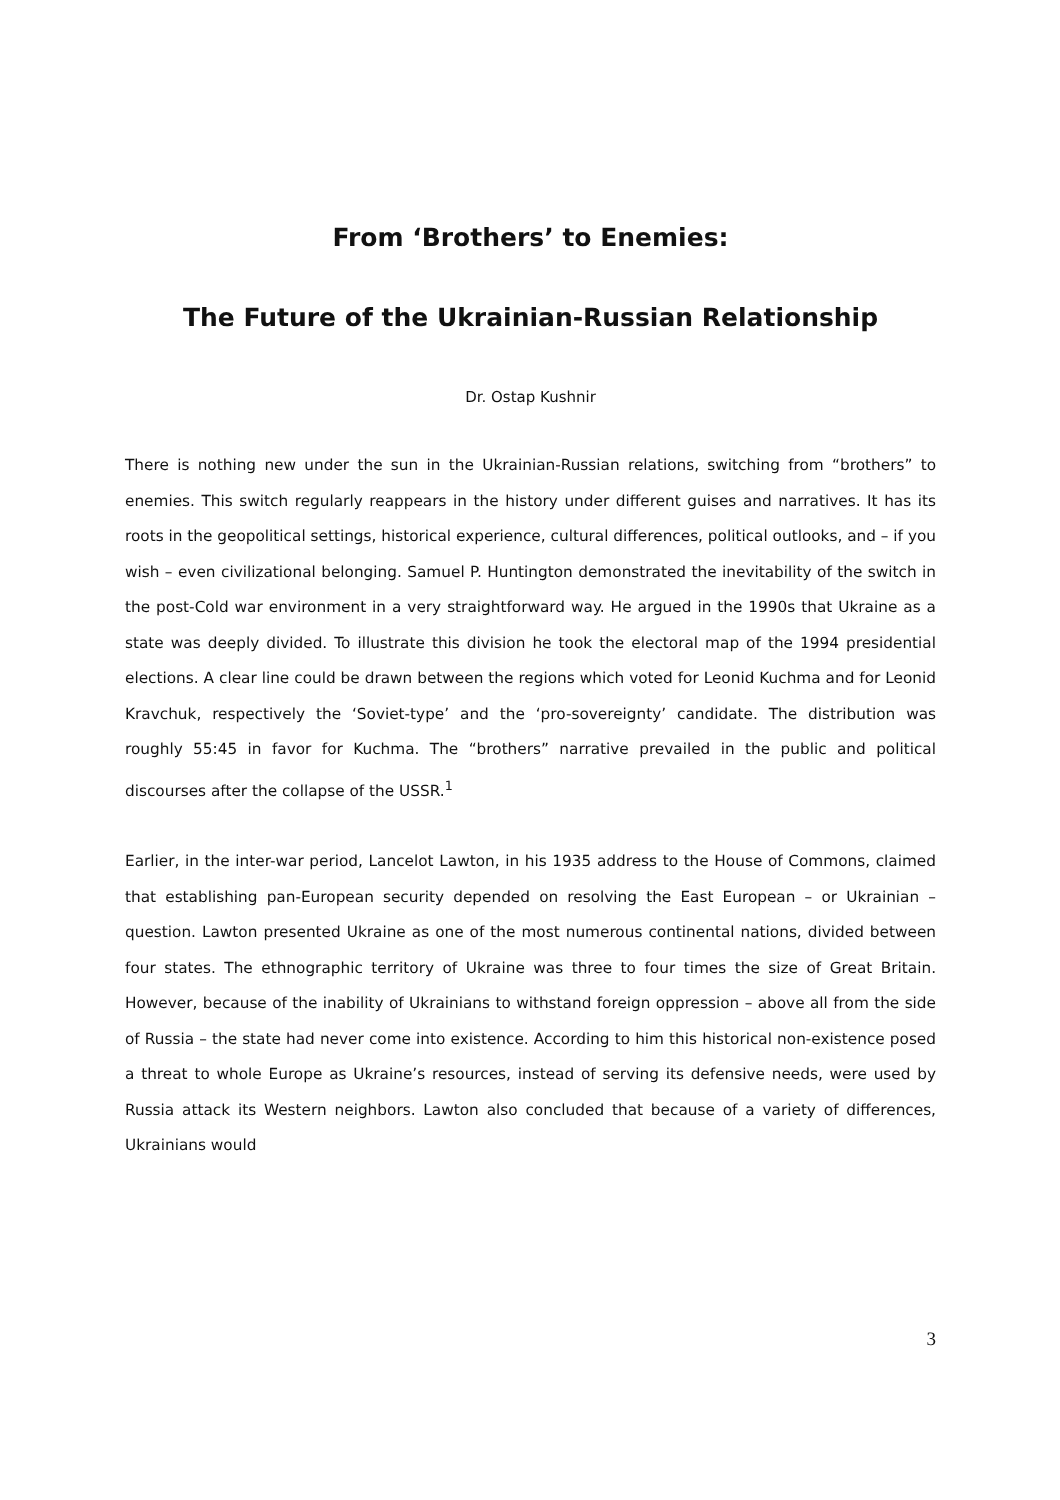From ‘Brothers’ to Enemies:
The Future of the Ukrainian-Russian Relationship
Dr. Ostap Kushnir
There is nothing new under the sun in the Ukrainian-Russian relations, switching from “brothers” to enemies. This switch regularly reappears in the history under different guises and narratives. It has its roots in the geopolitical settings, historical experience, cultural differences, political outlooks, and – if you wish – even civilizational belonging. Samuel P. Huntington demonstrated the inevitability of the switch in the post-Cold war environment in a very straightforward way. He argued in the 1990s that Ukraine as a state was deeply divided. To illustrate this division he took the electoral map of the 1994 presidential elections. A clear line could be drawn between the regions which voted for Leonid Kuchma and for Leonid Kravchuk, respectively the ‘Soviet-type’ and the ‘pro-sovereignty’ candidate. The distribution was roughly 55:45 in favor for Kuchma. The “brothers” narrative prevailed in the public and political discourses after the collapse of the USSR.<sup>1</sup>
Earlier, in the inter-war period, Lancelot Lawton, in his 1935 address to the House of Commons, claimed that establishing pan-European security depended on resolving the East European – or Ukrainian – question. Lawton presented Ukraine as one of the most numerous continental nations, divided between four states. The ethnographic territory of Ukraine was three to four times the size of Great Britain. However, because of the inability of Ukrainians to withstand foreign oppression – above all from the side of Russia – the state had never come into existence. According to him this historical non-existence posed a threat to whole Europe as Ukraine’s resources, instead of serving its defensive needs, were used by Russia attack its Western neighbors. Lawton also concluded that because of a variety of differences, Ukrainians would
3